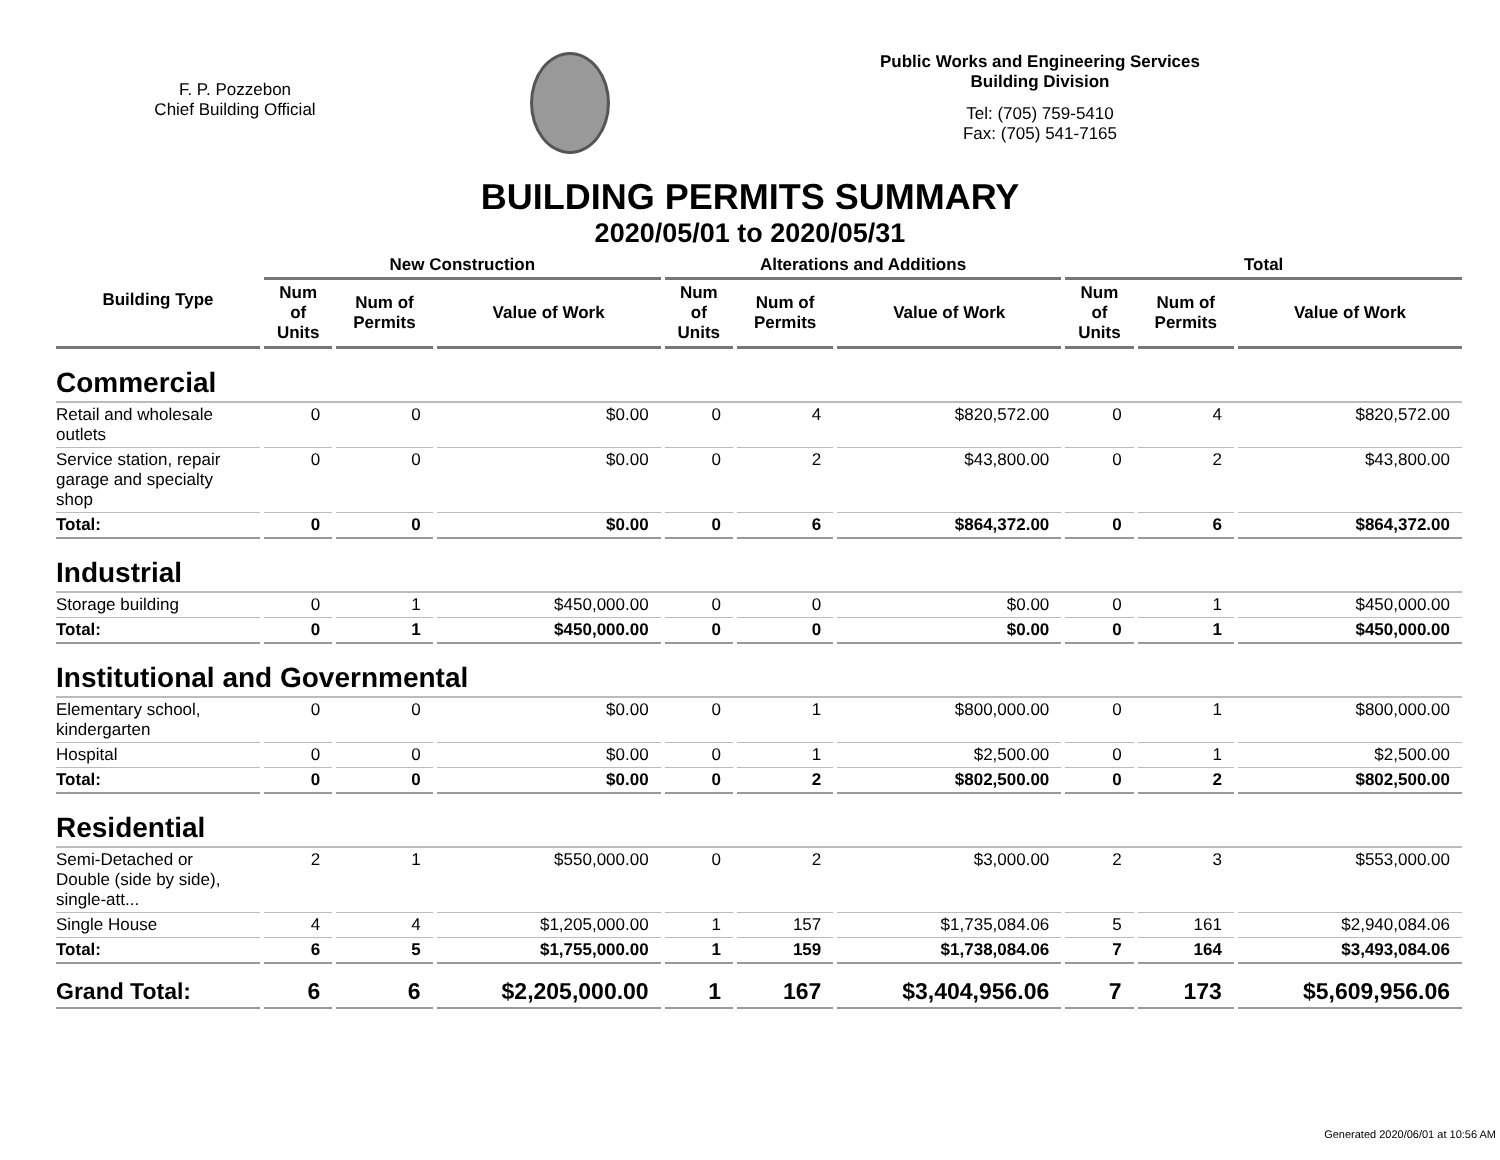F. P. Pozzebon
Chief Building Official
Public Works and Engineering Services
Building Division
Tel: (705) 759-5410
Fax: (705) 541-7165
BUILDING PERMITS SUMMARY
2020/05/01 to 2020/05/31
| Building Type | New Construction | | | Alterations and Additions | | | Total | | |
| --- | --- | --- | --- | --- | --- | --- | --- | --- | --- |
| | Num of Units | Num of Permits | Value of Work | Num of Units | Num of Permits | Value of Work | Num of Units | Num of Permits | Value of Work |
| Commercial | | | | | | | | | |
| Retail and wholesale outlets | 0 | 0 | $0.00 | 0 | 4 | $820,572.00 | 0 | 4 | $820,572.00 |
| Service station, repair garage and specialty shop | 0 | 0 | $0.00 | 0 | 2 | $43,800.00 | 0 | 2 | $43,800.00 |
| Total: | 0 | 0 | $0.00 | 0 | 6 | $864,372.00 | 0 | 6 | $864,372.00 |
| Industrial | | | | | | | | | |
| Storage building | 0 | 1 | $450,000.00 | 0 | 0 | $0.00 | 0 | 1 | $450,000.00 |
| Total: | 0 | 1 | $450,000.00 | 0 | 0 | $0.00 | 0 | 1 | $450,000.00 |
| Institutional and Governmental | | | | | | | | | |
| Elementary school, kindergarten | 0 | 0 | $0.00 | 0 | 1 | $800,000.00 | 0 | 1 | $800,000.00 |
| Hospital | 0 | 0 | $0.00 | 0 | 1 | $2,500.00 | 0 | 1 | $2,500.00 |
| Total: | 0 | 0 | $0.00 | 0 | 2 | $802,500.00 | 0 | 2 | $802,500.00 |
| Residential | | | | | | | | | |
| Semi-Detached or Double (side by side), single-att... | 2 | 1 | $550,000.00 | 0 | 2 | $3,000.00 | 2 | 3 | $553,000.00 |
| Single House | 4 | 4 | $1,205,000.00 | 1 | 157 | $1,735,084.06 | 5 | 161 | $2,940,084.06 |
| Total: | 6 | 5 | $1,755,000.00 | 1 | 159 | $1,738,084.06 | 7 | 164 | $3,493,084.06 |
| Grand Total: | 6 | 6 | $2,205,000.00 | 1 | 167 | $3,404,956.06 | 7 | 173 | $5,609,956.06 |
Generated 2020/06/01 at 10:56 AM